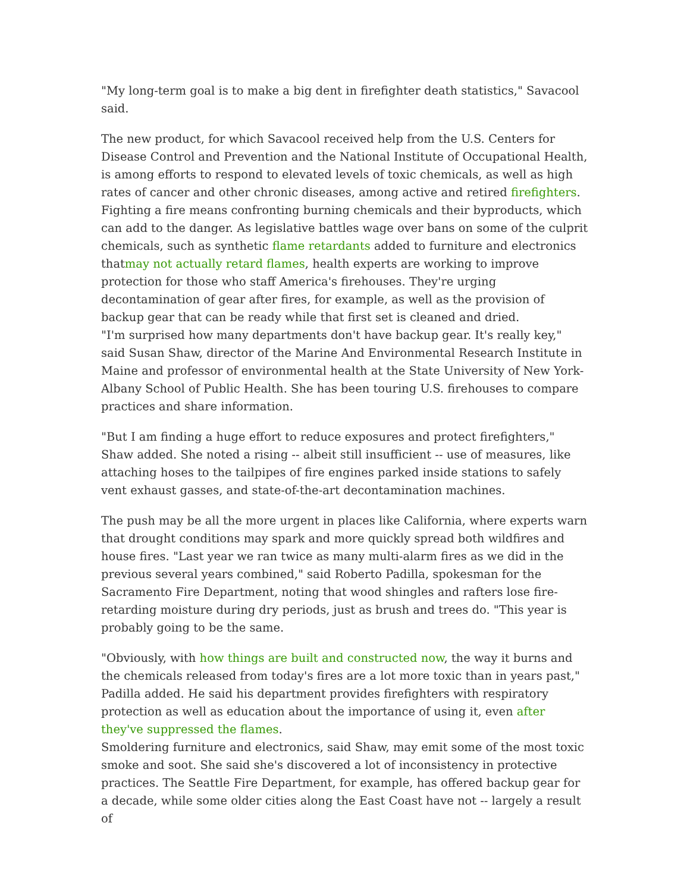"My long-term goal is to make a big dent in firefighter death statistics," Savacool said.
The new product, for which Savacool received help from the U.S. Centers for Disease Control and Prevention and the National Institute of Occupational Health, is among efforts to respond to elevated levels of toxic chemicals, as well as high rates of cancer and other chronic diseases, among active and retired firefighters.
Fighting a fire means confronting burning chemicals and their byproducts, which can add to the danger. As legislative battles wage over bans on some of the culprit chemicals, such as synthetic flame retardants added to furniture and electronics thatmay not actually retard flames, health experts are working to improve protection for those who staff America's firehouses. They're urging decontamination of gear after fires, for example, as well as the provision of backup gear that can be ready while that first set is cleaned and dried.
"I'm surprised how many departments don't have backup gear. It's really key," said Susan Shaw, director of the Marine And Environmental Research Institute in Maine and professor of environmental health at the State University of New York-Albany School of Public Health. She has been touring U.S. firehouses to compare practices and share information.
"But I am finding a huge effort to reduce exposures and protect firefighters," Shaw added. She noted a rising -- albeit still insufficient -- use of measures, like attaching hoses to the tailpipes of fire engines parked inside stations to safely vent exhaust gasses, and state-of-the-art decontamination machines.
The push may be all the more urgent in places like California, where experts warn that drought conditions may spark and more quickly spread both wildfires and house fires. "Last year we ran twice as many multi-alarm fires as we did in the previous several years combined," said Roberto Padilla, spokesman for the Sacramento Fire Department, noting that wood shingles and rafters lose fire-retarding moisture during dry periods, just as brush and trees do. "This year is probably going to be the same.
"Obviously, with how things are built and constructed now, the way it burns and the chemicals released from today's fires are a lot more toxic than in years past," Padilla added. He said his department provides firefighters with respiratory protection as well as education about the importance of using it, even after they've suppressed the flames.
Smoldering furniture and electronics, said Shaw, may emit some of the most toxic smoke and soot. She said she's discovered a lot of inconsistency in protective practices. The Seattle Fire Department, for example, has offered backup gear for a decade, while some older cities along the East Coast have not -- largely a result of